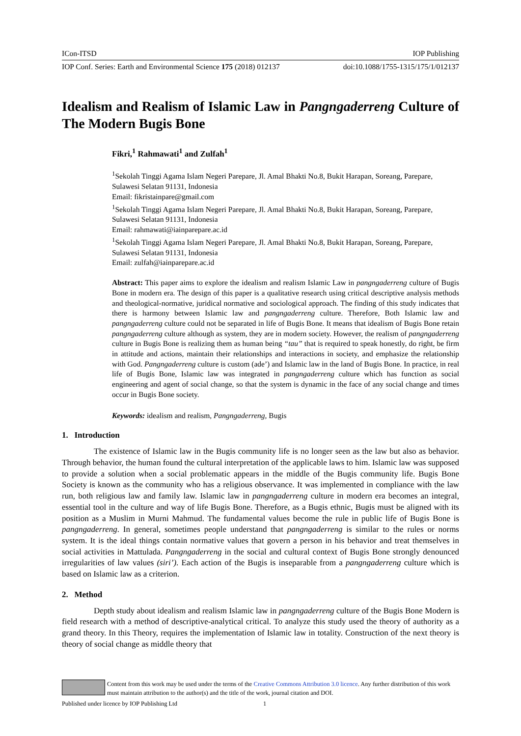ICon-ITSD IOP Publishing
IOP Conf. Series: Earth and Environmental Science 175 (2018) 012137 doi:10.1088/1755-1315/175/1/012137
Idealism and Realism of Islamic Law in Pangngaderreng Culture of The Modern Bugis Bone
Fikri,<sup>1</sup> Rahmawati<sup>1</sup> and Zulfah<sup>1</sup>
<sup>1</sup> Sekolah Tinggi Agama Islam Negeri Parepare, Jl. Amal Bhakti No.8, Bukit Harapan, Soreang, Parepare, Sulawesi Selatan 91131, Indonesia
Email: fikristainpare@gmail.com
<sup>1</sup> Sekolah Tinggi Agama Islam Negeri Parepare, Jl. Amal Bhakti No.8, Bukit Harapan, Soreang, Parepare, Sulawesi Selatan 91131, Indonesia
Email: rahmawati@iainparepare.ac.id
<sup>1</sup> Sekolah Tinggi Agama Islam Negeri Parepare, Jl. Amal Bhakti No.8, Bukit Harapan, Soreang, Parepare, Sulawesi Selatan 91131, Indonesia
Email: zulfah@iainparepare.ac.id
Abstract: This paper aims to explore the idealism and realism Islamic Law in pangngaderreng culture of Bugis Bone in modern era. The design of this paper is a qualitative research using critical descriptive analysis methods and theological-normative, juridical normative and sociological approach. The finding of this study indicates that there is harmony between Islamic law and pangngaderreng culture. Therefore, Both Islamic law and pangngaderreng culture could not be separated in life of Bugis Bone. It means that idealism of Bugis Bone retain pangngaderreng culture although as system, they are in modern society. However, the realism of pangngaderreng culture in Bugis Bone is realizing them as human being “tau” that is required to speak honestly, do right, be firm in attitude and actions, maintain their relationships and interactions in society, and emphasize the relationship with God. Pangngaderreng culture is custom (ade’) and Islamic law in the land of Bugis Bone. In practice, in real life of Bugis Bone, Islamic law was integrated in pangngaderreng culture which has function as social engineering and agent of social change, so that the system is dynamic in the face of any social change and times occur in Bugis Bone society.
Keywords: idealism and realism, Pangngaderreng, Bugis
1. Introduction
The existence of Islamic law in the Bugis community life is no longer seen as the law but also as behavior. Through behavior, the human found the cultural interpretation of the applicable laws to him. Islamic law was supposed to provide a solution when a social problematic appears in the middle of the Bugis community life. Bugis Bone Society is known as the community who has a religious observance. It was implemented in compliance with the law run, both religious law and family law. Islamic law in pangngaderreng culture in modern era becomes an integral, essential tool in the culture and way of life Bugis Bone. Therefore, as a Bugis ethnic, Bugis must be aligned with its position as a Muslim in Murni Mahmud. The fundamental values become the rule in public life of Bugis Bone is pangngaderreng. In general, sometimes people understand that pangngaderreng is similar to the rules or norms system. It is the ideal things contain normative values that govern a person in his behavior and treat themselves in social activities in Mattulada. Pangngaderreng in the social and cultural context of Bugis Bone strongly denounced irregularities of law values (siri’). Each action of the Bugis is inseparable from a pangngaderreng culture which is based on Islamic law as a criterion.
2. Method
Depth study about idealism and realism Islamic law in pangngaderreng culture of the Bugis Bone Modern is field research with a method of descriptive-analytical critical. To analyze this study used the theory of authority as a grand theory. In this Theory, requires the implementation of Islamic law in totality. Construction of the next theory is theory of social change as middle theory that
Content from this work may be used under the terms of the Creative Commons Attribution 3.0 licence. Any further distribution of this work must maintain attribution to the author(s) and the title of the work, journal citation and DOI.
Published under licence by IOP Publishing Ltd 1